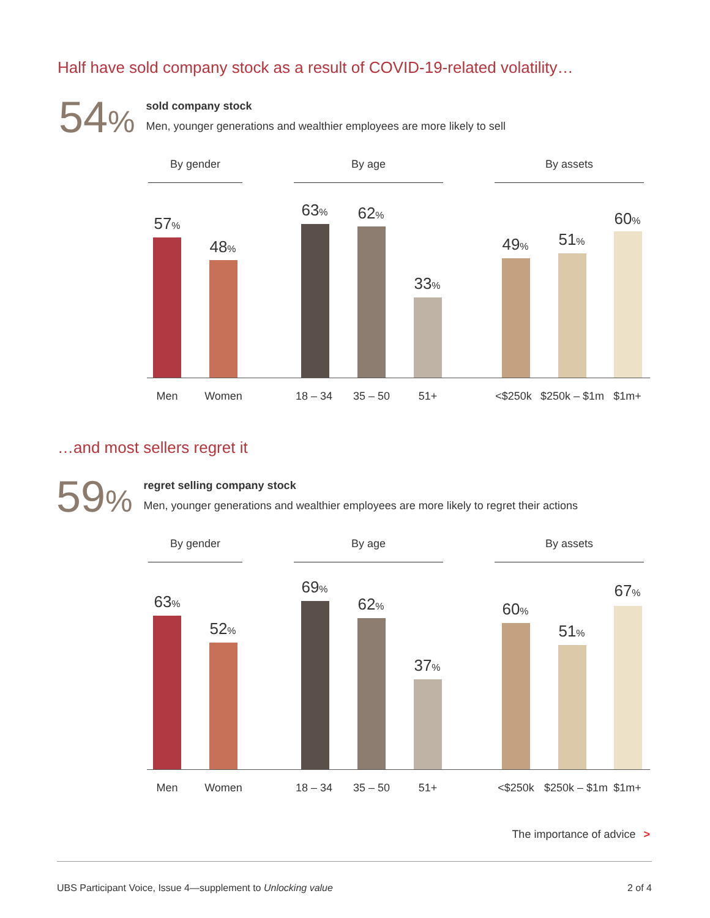Half have sold company stock as a result of COVID-19-related volatility…
54%
sold company stock
Men, younger generations and wealthier employees are more likely to sell
By gender By age By assets
57%
48%
63% 62%
33%
49% 51%
60%
Men Women 18 – 34 35 – 50 51+ <$250k
$250k – $1m
$1m+
…and most sellers regret it
59%
regret selling company stock
Men, younger generations and wealthier employees are more likely to regret their actions
By gender By age By assets
63%
52%
69%
62%
37%
60%
51%
67%
Men Women 18 – 34 35 – 50 51+ <$250k
$250k – $1m
$1m+
The importance of advice >
UBS Participant Voice, Issue 4—supplement to Unlocking value 2 of 4